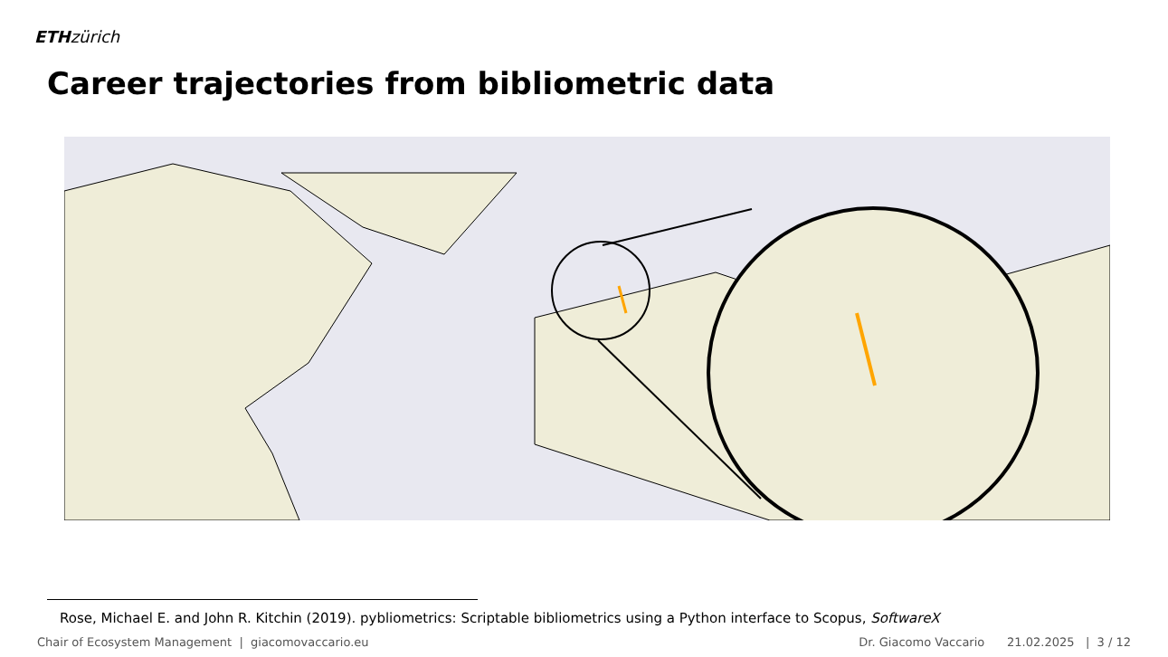ETH zürich
Career trajectories from bibliometric data
Rose, Michael E. and John R. Kitchin (2019). pybliometrics: Scriptable bibliometrics using a Python interface to Scopus, SoftwareX
Chair of Ecosystem Management | giacomovaccario.eu Dr. Giacomo Vaccario 21.02.2025 | 3 / 12